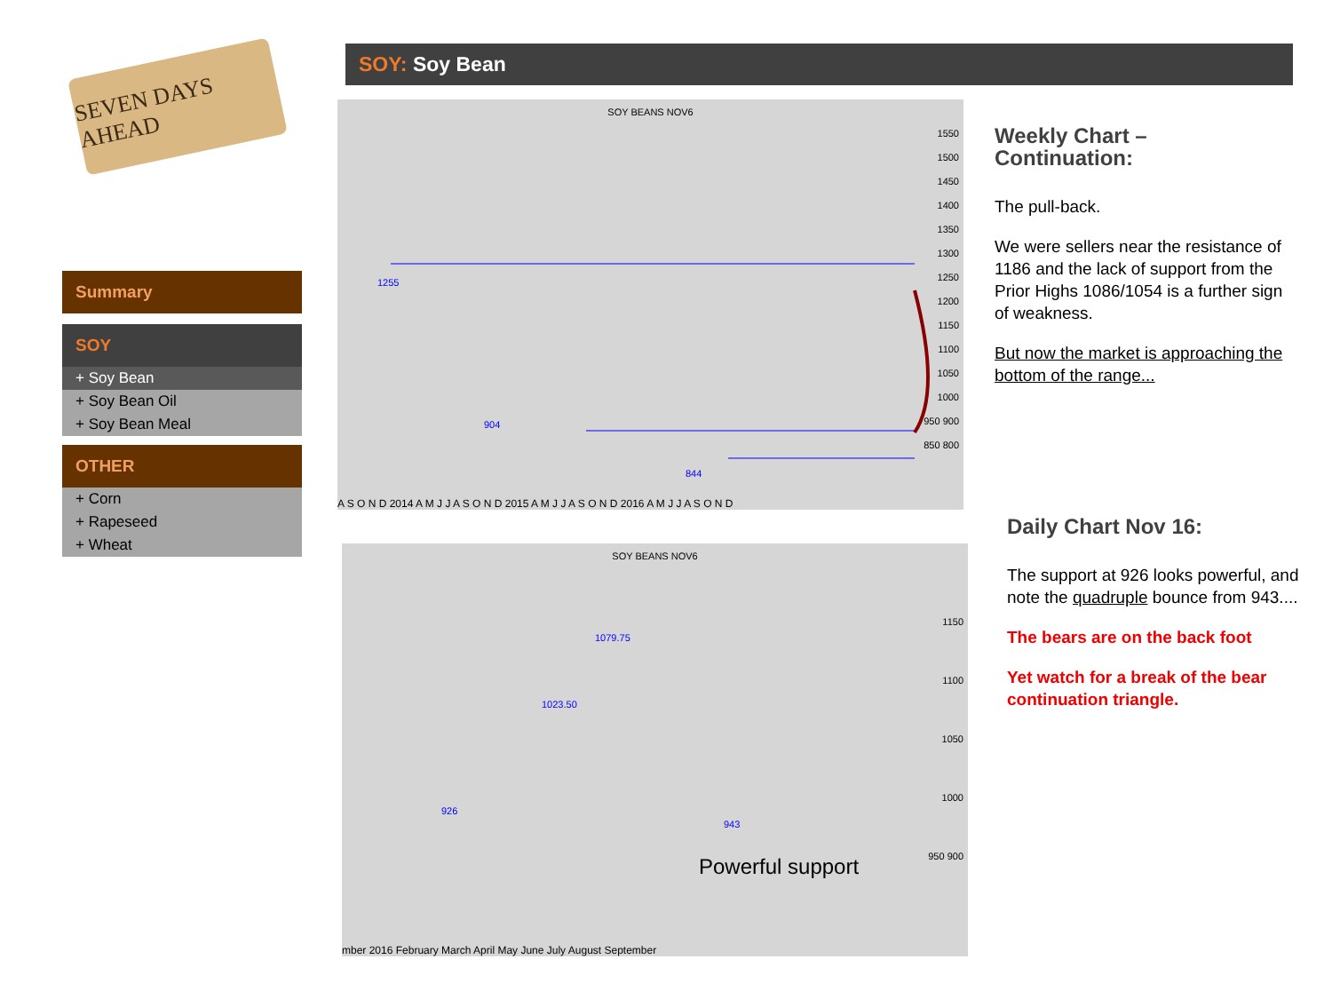SEVEN DAYS AHEAD
SOY: Soy Bean
Summary
SOY
+ Soy Bean
+ Soy Bean Oil
+ Soy Bean Meal
OTHER
+ Corn
+ Rapeseed
+ Wheat
SOY BEANS NOV6
1255
904
844
1550 1500 1450 1400 1350 1300 1250 1200 1150 1100 1050 1000 950 900 850 800
A S O N D 2014 A M J J A S O N D 2015 A M J J A S O N D 2016 A M J J A S O N D
SOY BEANS NOV6
1079.75
1023.50
926
943
Powerful support
1150 1100 1050 1000 950 900
mber 2016 February March April May June July August September
Weekly Chart –
Continuation:
The pull-back.
We were sellers near the resistance of 1186 and the lack of support from the Prior Highs 1086/1054 is a further sign of weakness.
But now the market is approaching the bottom of the range...
Daily Chart Nov 16:
The support at 926 looks powerful, and note the quadruple bounce from 943....
The bears are on the back foot
Yet watch for a break of the bear continuation triangle.